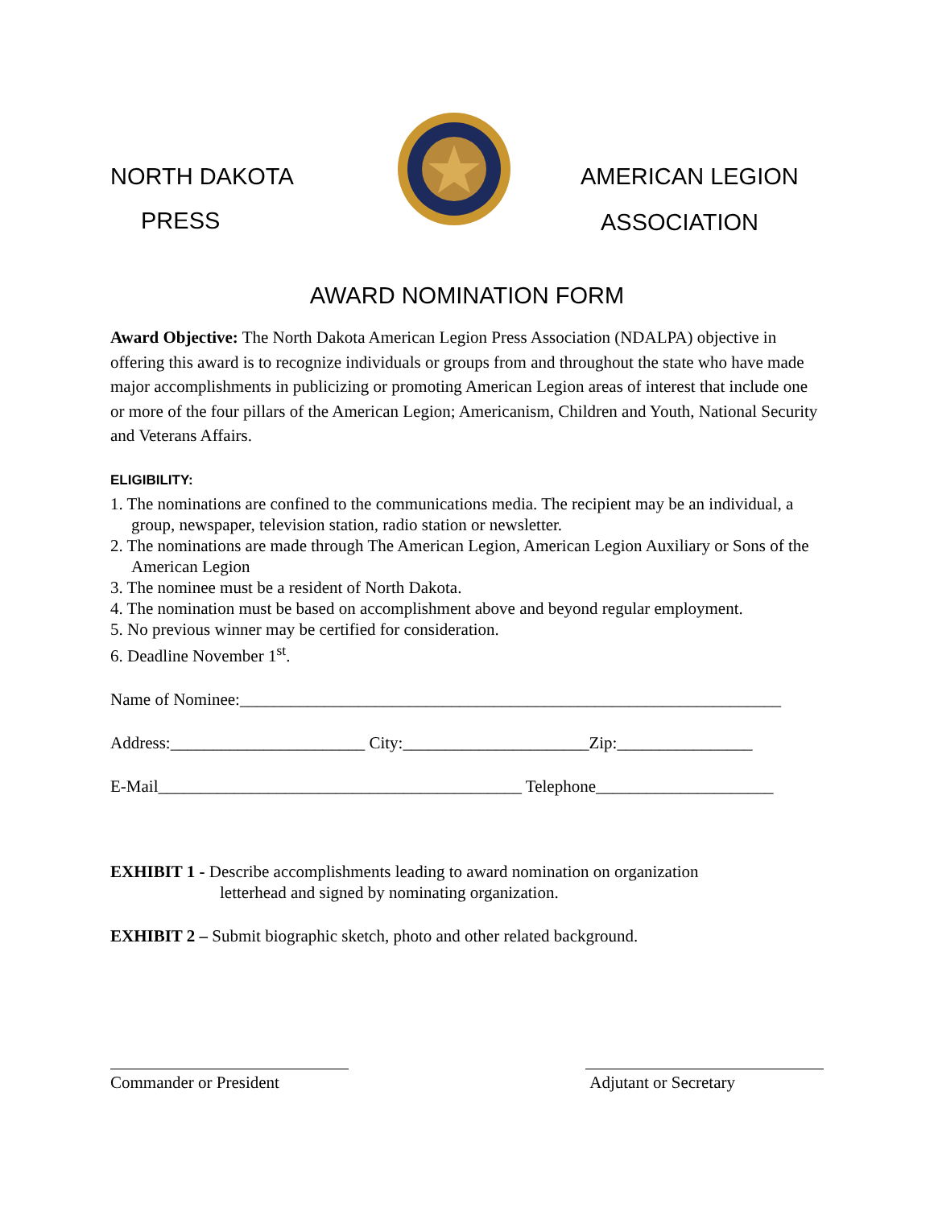NORTH DAKOTA
PRESS
AMERICAN LEGION
ASSOCIATION
AWARD NOMINATION FORM
Award Objective: The North Dakota American Legion Press Association (NDALPA) objective in offering this award is to recognize individuals or groups from and throughout the state who have made major accomplishments in publicizing or promoting American Legion areas of interest that include one or more of the four pillars of the American Legion; Americanism, Children and Youth, National Security and Veterans Affairs.
ELIGIBILITY:
1. The nominations are confined to the communications media. The recipient may be an individual, a group, newspaper, television station, radio station or newsletter.
2. The nominations are made through The American Legion, American Legion Auxiliary or Sons of the American Legion
3. The nominee must be a resident of North Dakota.
4. The nomination must be based on accomplishment above and beyond regular employment.
5. No previous winner may be certified for consideration.
6. Deadline November 1<sup>st</sup>.
Name of Nominee:________________________________________________________________
Address:_______________________ City:______________________Zip:________________
E-Mail___________________________________________ Telephone_____________________
EXHIBIT 1 - Describe accomplishments leading to award nomination on organization
letterhead and signed by nominating organization.
EXHIBIT 2 – Submit biographic sketch, photo and other related background.
Commander or President Adjutant or Secretary